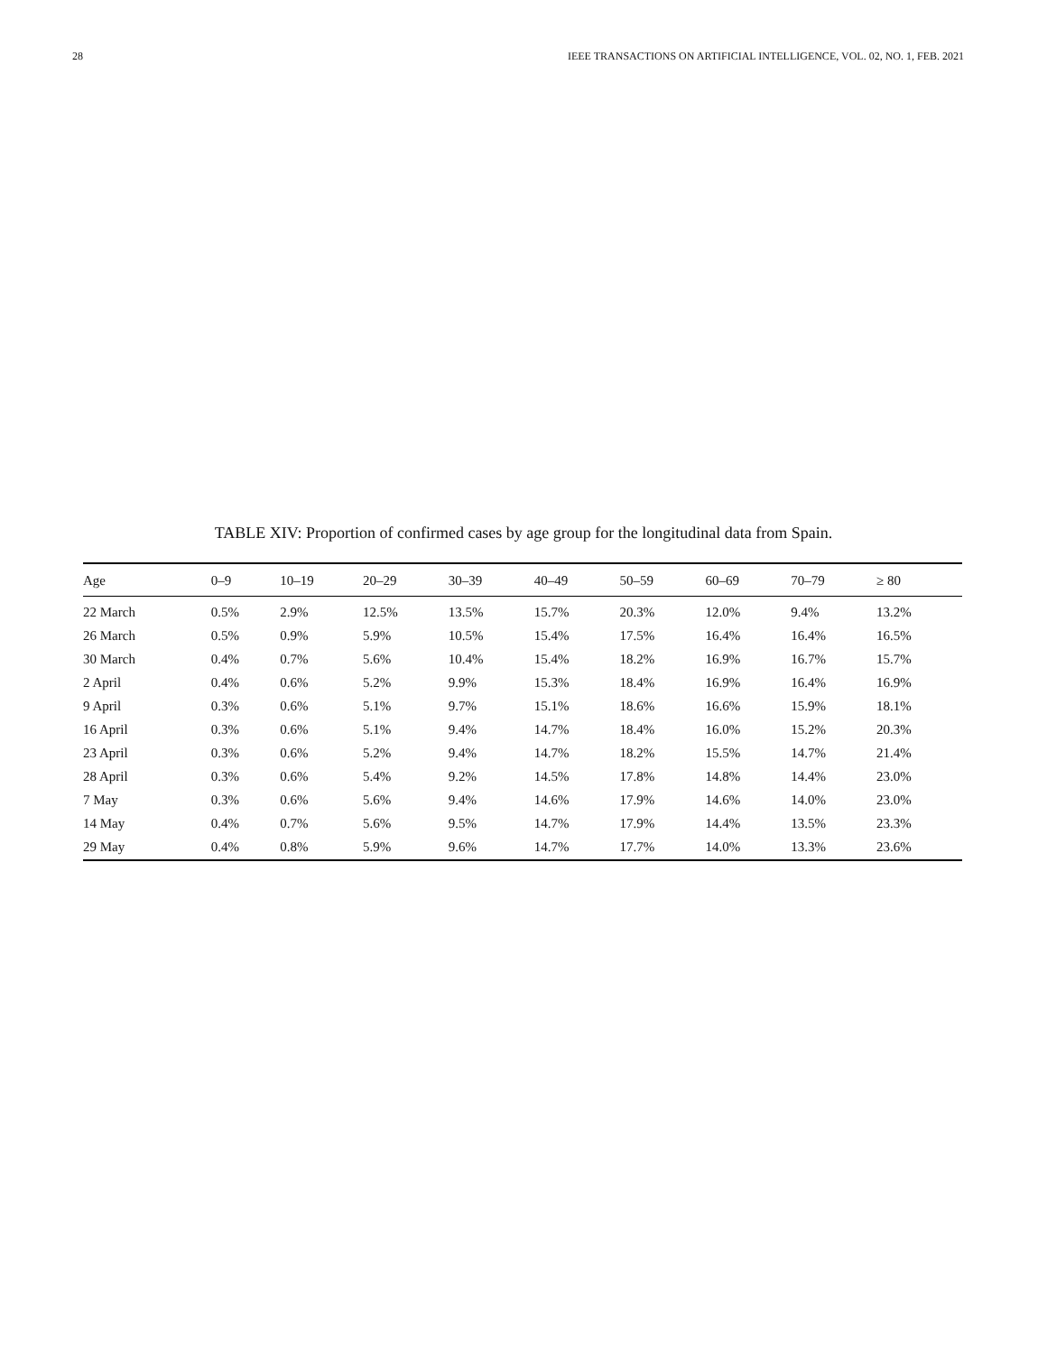28 IEEE TRANSACTIONS ON ARTIFICIAL INTELLIGENCE, VOL. 02, NO. 1, FEB. 2021
TABLE XIV: Proportion of confirmed cases by age group for the longitudinal data from Spain.
| Age | 0–9 | 10–19 | 20–29 | 30–39 | 40–49 | 50–59 | 60–69 | 70–79 | ≥ 80 |
| --- | --- | --- | --- | --- | --- | --- | --- | --- | --- |
| 22 March | 0.5% | 2.9% | 12.5% | 13.5% | 15.7% | 20.3% | 12.0% | 9.4% | 13.2% |
| 26 March | 0.5% | 0.9% | 5.9% | 10.5% | 15.4% | 17.5% | 16.4% | 16.4% | 16.5% |
| 30 March | 0.4% | 0.7% | 5.6% | 10.4% | 15.4% | 18.2% | 16.9% | 16.7% | 15.7% |
| 2 April | 0.4% | 0.6% | 5.2% | 9.9% | 15.3% | 18.4% | 16.9% | 16.4% | 16.9% |
| 9 April | 0.3% | 0.6% | 5.1% | 9.7% | 15.1% | 18.6% | 16.6% | 15.9% | 18.1% |
| 16 April | 0.3% | 0.6% | 5.1% | 9.4% | 14.7% | 18.4% | 16.0% | 15.2% | 20.3% |
| 23 April | 0.3% | 0.6% | 5.2% | 9.4% | 14.7% | 18.2% | 15.5% | 14.7% | 21.4% |
| 28 April | 0.3% | 0.6% | 5.4% | 9.2% | 14.5% | 17.8% | 14.8% | 14.4% | 23.0% |
| 7 May | 0.3% | 0.6% | 5.6% | 9.4% | 14.6% | 17.9% | 14.6% | 14.0% | 23.0% |
| 14 May | 0.4% | 0.7% | 5.6% | 9.5% | 14.7% | 17.9% | 14.4% | 13.5% | 23.3% |
| 29 May | 0.4% | 0.8% | 5.9% | 9.6% | 14.7% | 17.7% | 14.0% | 13.3% | 23.6% |